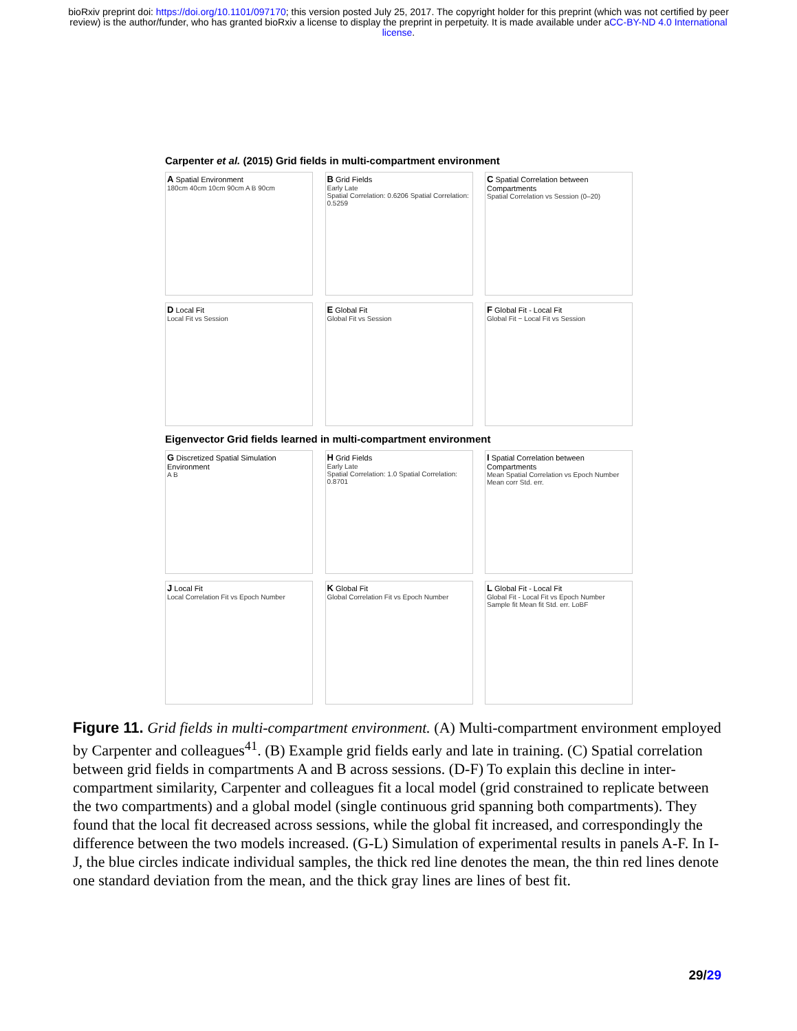bioRxiv preprint doi: https://doi.org/10.1101/097170; this version posted July 25, 2017. The copyright holder for this preprint (which was not certified by peer review) is the author/funder, who has granted bioRxiv a license to display the preprint in perpetuity. It is made available under aCC-BY-ND 4.0 International license.
Carpenter et al. (2015) Grid fields in multi-compartment environment
A Spatial Environment
180cm 40cm 10cm 90cm A B 90cm
B Grid Fields
Early Late
Spatial Correlation: 0.6206 Spatial Correlation: 0.5259
C Spatial Correlation between Compartments
Spatial Correlation vs Session (0–20)
D Local Fit
Local Fit vs Session
E Global Fit
Global Fit vs Session
F Global Fit - Local Fit
Global Fit − Local Fit vs Session
Eigenvector Grid fields learned in multi-compartment environment
G Discretized Spatial Simulation Environment
A B
H Grid Fields
Early Late
Spatial Correlation: 1.0 Spatial Correlation: 0.8701
I Spatial Correlation between Compartments
Mean Spatial Correlation vs Epoch Number
Mean corr Std. err.
J Local Fit
Local Correlation Fit vs Epoch Number
K Global Fit
Global Correlation Fit vs Epoch Number
L Global Fit - Local Fit
Global Fit - Local Fit vs Epoch Number
Sample fit Mean fit Std. err. LoBF
Figure 11. Grid fields in multi-compartment environment. (A) Multi-compartment environment employed by Carpenter and colleagues<sup>41</sup>. (B) Example grid fields early and late in training. (C) Spatial correlation between grid fields in compartments A and B across sessions. (D-F) To explain this decline in inter-compartment similarity, Carpenter and colleagues fit a local model (grid constrained to replicate between the two compartments) and a global model (single continuous grid spanning both compartments). They found that the local fit decreased across sessions, while the global fit increased, and correspondingly the difference between the two models increased. (G-L) Simulation of experimental results in panels A-F. In I-J, the blue circles indicate individual samples, the thick red line denotes the mean, the thin red lines denote one standard deviation from the mean, and the thick gray lines are lines of best fit.
29/29